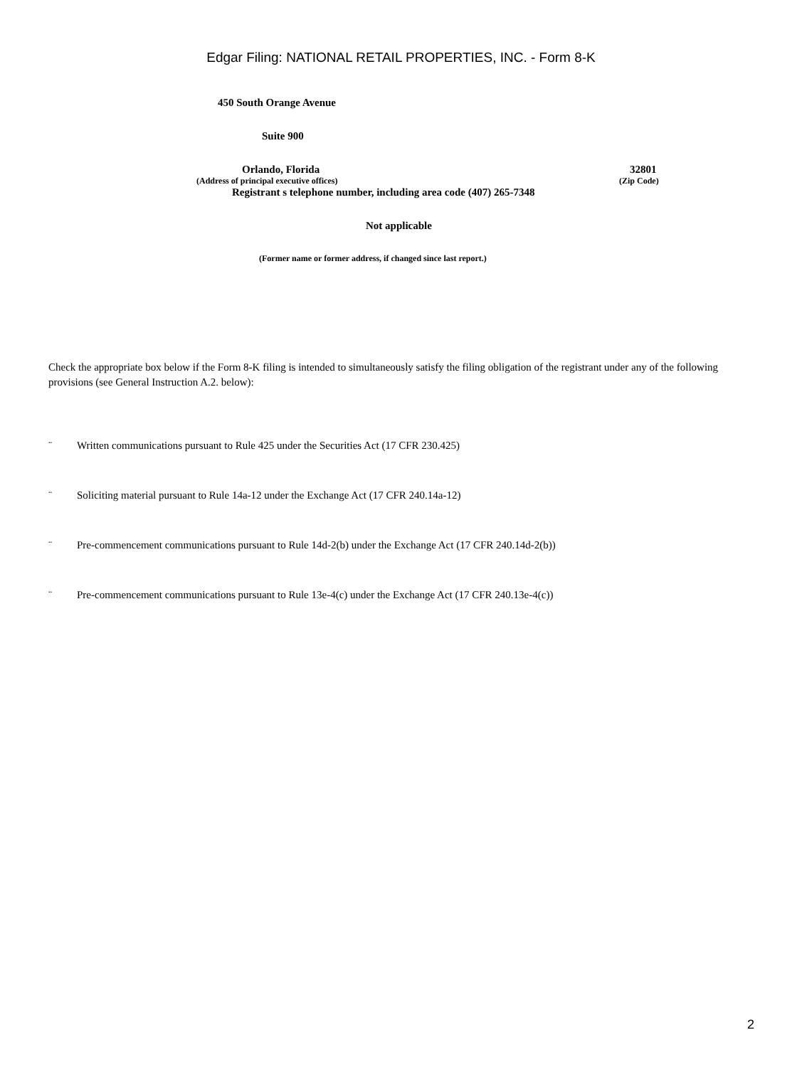Edgar Filing: NATIONAL RETAIL PROPERTIES, INC. - Form 8-K
450 South Orange Avenue
Suite 900
Orlando, Florida 32801
(Address of principal executive offices) (Zip Code)
Registrant s telephone number, including area code (407) 265-7348
Not applicable
(Former name or former address, if changed since last report.)
Check the appropriate box below if the Form 8-K filing is intended to simultaneously satisfy the filing obligation of the registrant under any of the following provisions (see General Instruction A.2. below):
¨ Written communications pursuant to Rule 425 under the Securities Act (17 CFR 230.425)
¨ Soliciting material pursuant to Rule 14a-12 under the Exchange Act (17 CFR 240.14a-12)
¨ Pre-commencement communications pursuant to Rule 14d-2(b) under the Exchange Act (17 CFR 240.14d-2(b))
¨ Pre-commencement communications pursuant to Rule 13e-4(c) under the Exchange Act (17 CFR 240.13e-4(c))
2